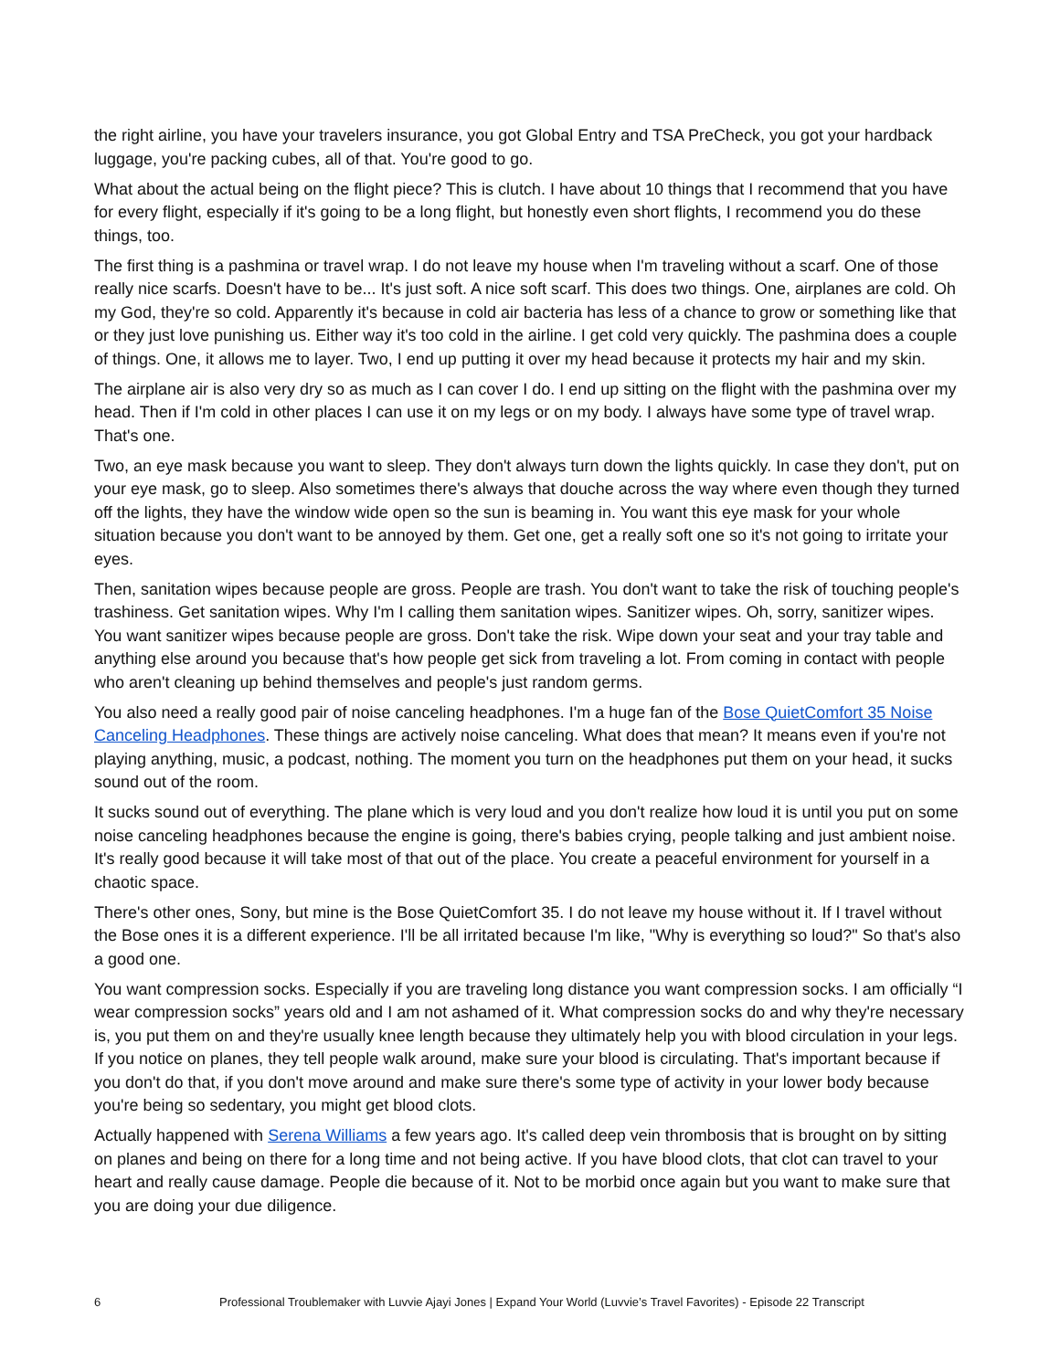the right airline, you have your travelers insurance, you got Global Entry and TSA PreCheck, you got your hardback luggage, you're packing cubes, all of that. You're good to go.
What about the actual being on the flight piece? This is clutch. I have about 10 things that I recommend that you have for every flight, especially if it's going to be a long flight, but honestly even short flights, I recommend you do these things, too.
The first thing is a pashmina or travel wrap. I do not leave my house when I'm traveling without a scarf. One of those really nice scarfs. Doesn't have to be... It's just soft. A nice soft scarf. This does two things. One, airplanes are cold. Oh my God, they're so cold. Apparently it's because in cold air bacteria has less of a chance to grow or something like that or they just love punishing us. Either way it's too cold in the airline. I get cold very quickly. The pashmina does a couple of things. One, it allows me to layer. Two, I end up putting it over my head because it protects my hair and my skin.
The airplane air is also very dry so as much as I can cover I do. I end up sitting on the flight with the pashmina over my head. Then if I'm cold in other places I can use it on my legs or on my body. I always have some type of travel wrap. That's one.
Two, an eye mask because you want to sleep. They don't always turn down the lights quickly. In case they don't, put on your eye mask, go to sleep. Also sometimes there's always that douche across the way where even though they turned off the lights, they have the window wide open so the sun is beaming in. You want this eye mask for your whole situation because you don't want to be annoyed by them. Get one, get a really soft one so it's not going to irritate your eyes.
Then, sanitation wipes because people are gross. People are trash. You don't want to take the risk of touching people's trashiness. Get sanitation wipes. Why I'm I calling them sanitation wipes. Sanitizer wipes. Oh, sorry, sanitizer wipes. You want sanitizer wipes because people are gross. Don't take the risk. Wipe down your seat and your tray table and anything else around you because that's how people get sick from traveling a lot. From coming in contact with people who aren't cleaning up behind themselves and people's just random germs.
You also need a really good pair of noise canceling headphones. I'm a huge fan of the Bose QuietComfort 35 Noise Canceling Headphones. These things are actively noise canceling. What does that mean? It means even if you're not playing anything, music, a podcast, nothing. The moment you turn on the headphones put them on your head, it sucks sound out of the room.
It sucks sound out of everything. The plane which is very loud and you don't realize how loud it is until you put on some noise canceling headphones because the engine is going, there's babies crying, people talking and just ambient noise. It's really good because it will take most of that out of the place. You create a peaceful environment for yourself in a chaotic space.
There's other ones, Sony, but mine is the Bose QuietComfort 35. I do not leave my house without it. If I travel without the Bose ones it is a different experience. I'll be all irritated because I'm like, "Why is everything so loud?" So that's also a good one.
You want compression socks. Especially if you are traveling long distance you want compression socks. I am officially “I wear compression socks” years old and I am not ashamed of it. What compression socks do and why they're necessary is, you put them on and they're usually knee length because they ultimately help you with blood circulation in your legs. If you notice on planes, they tell people walk around, make sure your blood is circulating. That's important because if you don't do that, if you don't move around and make sure there's some type of activity in your lower body because you're being so sedentary, you might get blood clots.
Actually happened with Serena Williams a few years ago. It's called deep vein thrombosis that is brought on by sitting on planes and being on there for a long time and not being active. If you have blood clots, that clot can travel to your heart and really cause damage. People die because of it. Not to be morbid once again but you want to make sure that you are doing your due diligence.
6 Professional Troublemaker with Luvvie Ajayi Jones | Expand Your World (Luvvie’s Travel Favorites) - Episode 22 Transcript